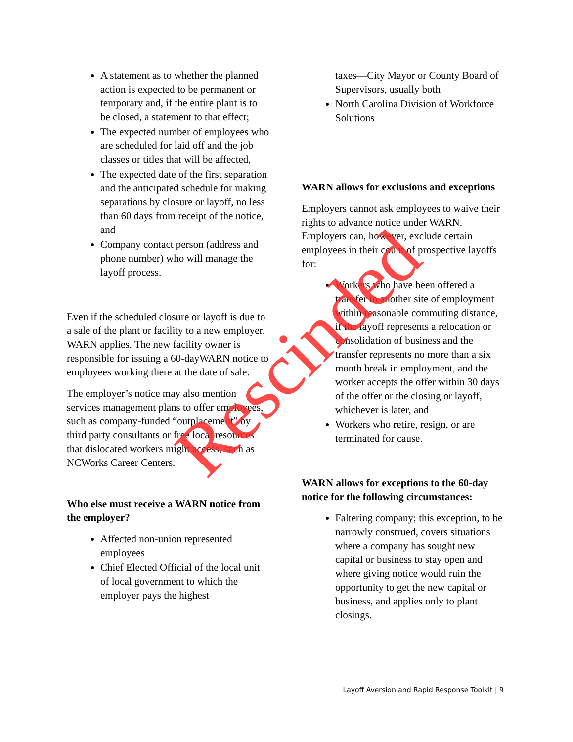A statement as to whether the planned action is expected to be permanent or temporary and, if the entire plant is to be closed, a statement to that effect;
The expected number of employees who are scheduled for laid off and the job classes or titles that will be affected,
The expected date of the first separation and the anticipated schedule for making separations by closure or layoff, no less than 60 days from receipt of the notice, and
Company contact person (address and phone number) who will manage the layoff process.
Even if the scheduled closure or layoff is due to a sale of the plant or facility to a new employer, WARN applies. The new facility owner is responsible for issuing a 60-dayWARN notice to employees working there at the date of sale.
The employer’s notice may also mention services management plans to offer employees, such as company-funded “outplacement” by third party consultants or free local resources that dislocated workers might access, such as NCWorks Career Centers.
Who else must receive a WARN notice from the employer?
Affected non-union represented employees
Chief Elected Official of the local unit of local government to which the employer pays the highest
taxes—City Mayor or County Board of Supervisors, usually both
North Carolina Division of Workforce Solutions
WARN allows for exclusions and exceptions
Employers cannot ask employees to waive their rights to advance notice under WARN. Employers can, however, exclude certain employees in their count of prospective layoffs for:
Workers who have been offered a transfer to another site of employment within reasonable commuting distance, if the layoff represents a relocation or consolidation of business and the transfer represents no more than a six month break in employment, and the worker accepts the offer within 30 days of the offer or the closing or layoff, whichever is later, and
Workers who retire, resign, or are terminated for cause.
WARN allows for exceptions to the 60-day notice for the following circumstances:
Faltering company; this exception, to be narrowly construed, covers situations where a company has sought new capital or business to stay open and where giving notice would ruin the opportunity to get the new capital or business, and applies only to plant closings.
Layoff Aversion and Rapid Response Toolkit | 9
Rescinded